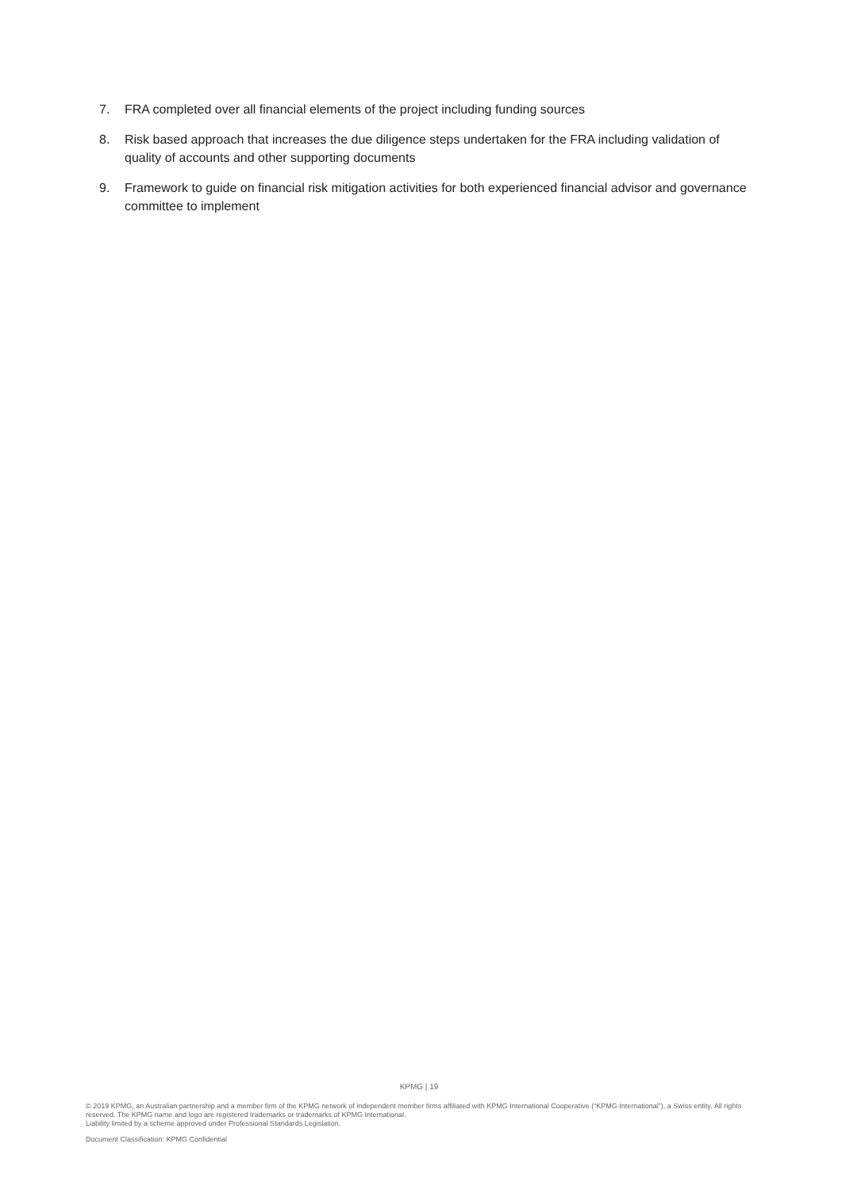7. FRA completed over all financial elements of the project including funding sources
8. Risk based approach that increases the due diligence steps undertaken for the FRA including validation of quality of accounts and other supporting documents
9. Framework to guide on financial risk mitigation activities for both experienced financial advisor and governance committee to implement
KPMG | 19
© 2019 KPMG, an Australian partnership and a member firm of the KPMG network of independent member firms affiliated with KPMG International Cooperative (“KPMG International”), a Swiss entity. All rights reserved. The KPMG name and logo are registered trademarks or trademarks of KPMG International.
Liability limited by a scheme approved under Professional Standards Legislation.
Document Classification: KPMG Confidential